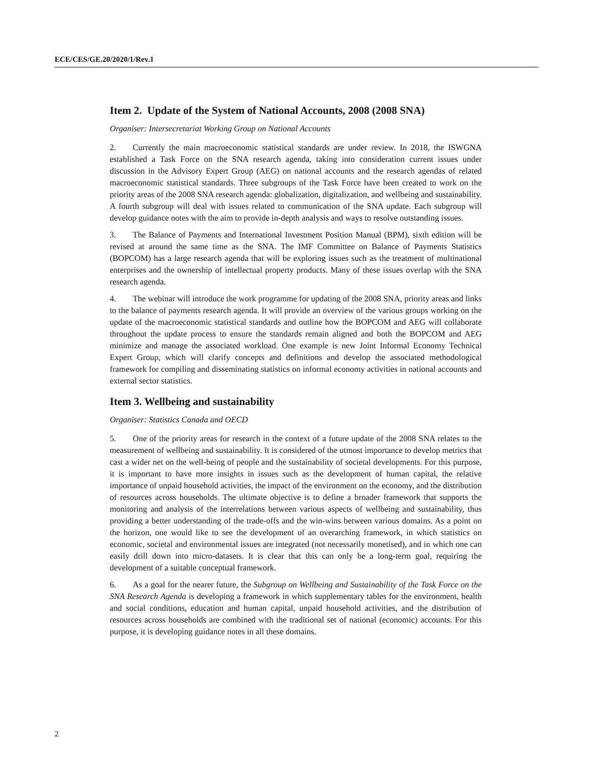ECE/CES/GE.20/2020/1/Rev.1
Item 2. Update of the System of National Accounts, 2008 (2008 SNA)
Organiser: Intersecretariat Working Group on National Accounts
2. Currently the main macroeconomic statistical standards are under review. In 2018, the ISWGNA established a Task Force on the SNA research agenda, taking into consideration current issues under discussion in the Advisory Expert Group (AEG) on national accounts and the research agendas of related macroeconomic statistical standards. Three subgroups of the Task Force have been created to work on the priority areas of the 2008 SNA research agenda: globalization, digitalization, and wellbeing and sustainability. A fourth subgroup will deal with issues related to communication of the SNA update. Each subgroup will develop guidance notes with the aim to provide in-depth analysis and ways to resolve outstanding issues.
3. The Balance of Payments and International Investment Position Manual (BPM), sixth edition will be revised at around the same time as the SNA. The IMF Committee on Balance of Payments Statistics (BOPCOM) has a large research agenda that will be exploring issues such as the treatment of multinational enterprises and the ownership of intellectual property products. Many of these issues overlap with the SNA research agenda.
4. The webinar will introduce the work programme for updating of the 2008 SNA, priority areas and links to the balance of payments research agenda. It will provide an overview of the various groups working on the update of the macroeconomic statistical standards and outline how the BOPCOM and AEG will collaborate throughout the update process to ensure the standards remain aligned and both the BOPCOM and AEG minimize and manage the associated workload. One example is new Joint Informal Economy Technical Expert Group, which will clarify concepts and definitions and develop the associated methodological framework for compiling and disseminating statistics on informal economy activities in national accounts and external sector statistics.
Item 3. Wellbeing and sustainability
Organiser: Statistics Canada and OECD
5. One of the priority areas for research in the context of a future update of the 2008 SNA relates to the measurement of wellbeing and sustainability. It is considered of the utmost importance to develop metrics that cast a wider net on the well-being of people and the sustainability of societal developments. For this purpose, it is important to have more insights in issues such as the development of human capital, the relative importance of unpaid household activities, the impact of the environment on the economy, and the distribution of resources across households. The ultimate objective is to define a broader framework that supports the monitoring and analysis of the interrelations between various aspects of wellbeing and sustainability, thus providing a better understanding of the trade-offs and the win-wins between various domains. As a point on the horizon, one would like to see the development of an overarching framework, in which statistics on economic, societal and environmental issues are integrated (not necessarily monetised), and in which one can easily drill down into micro-datasets. It is clear that this can only be a long-term goal, requiring the development of a suitable conceptual framework.
6. As a goal for the nearer future, the Subgroup on Wellbeing and Sustainability of the Task Force on the SNA Research Agenda is developing a framework in which supplementary tables for the environment, health and social conditions, education and human capital, unpaid household activities, and the distribution of resources across households are combined with the traditional set of national (economic) accounts. For this purpose, it is developing guidance notes in all these domains.
2